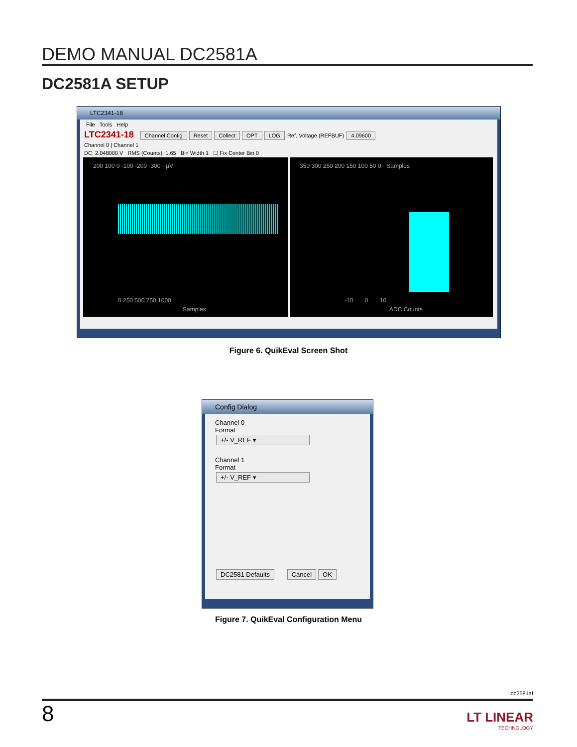DEMO MANUAL DC2581A
DC2581A SETUP
LTC2341-18
File Tools Help
LTC2341-18 Channel Config Reset Collect OPT LOG Ref. Voltage (REFBUF) 4.09600
Channel 0 | Channel 1
DC: 2.048000 V RMS (Counts): 1.65 Bin Width 1 ☐ Fix Center Bin 0
200 100 0 -100 -200 -300 · µV
0 250 500 750 1000
Samples
350 300 250 200 150 100 50 0 · Samples
-10 0 10
ADC Counts
Figure 6. QuikEval Screen Shot
Config Dialog
Channel 0
Format
+/- V_REF ▾
Channel 1
Format
+/- V_REF ▾
DC2581 Defaults Cancel OK
Figure 7. QuikEval Configuration Menu
dc2581af
8
LT LINEAR
TECHNOLOGY